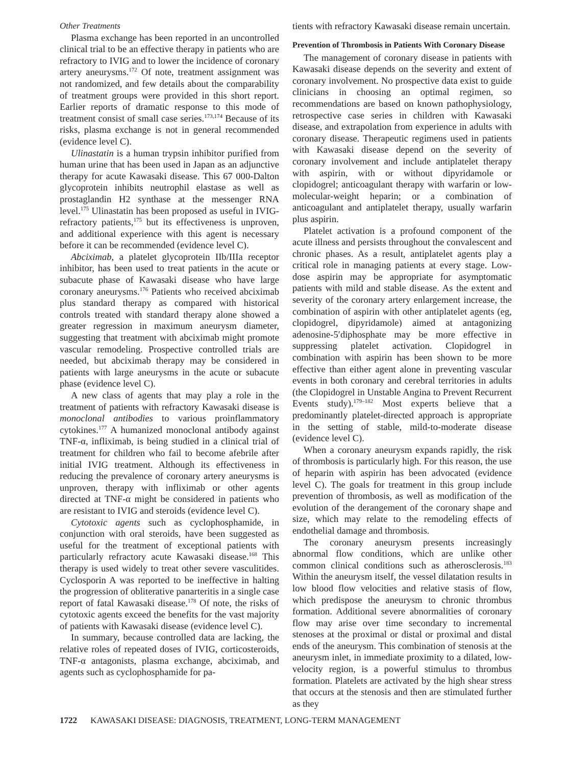Other Treatments
Plasma exchange has been reported in an uncontrolled clinical trial to be an effective therapy in patients who are refractory to IVIG and to lower the incidence of coronary artery aneurysms.<sup>172</sup> Of note, treatment assignment was not randomized, and few details about the comparability of treatment groups were provided in this short report. Earlier reports of dramatic response to this mode of treatment consist of small case series.<sup>173,174</sup> Because of its risks, plasma exchange is not in general recommended (evidence level C).
Ulinastatin is a human trypsin inhibitor purified from human urine that has been used in Japan as an adjunctive therapy for acute Kawasaki disease. This 67 000-Dalton glycoprotein inhibits neutrophil elastase as well as prostaglandin H2 synthase at the messenger RNA level.<sup>175</sup> Ulinastatin has been proposed as useful in IVIG-refractory patients,<sup>175</sup> but its effectiveness is unproven, and additional experience with this agent is necessary before it can be recommended (evidence level C).
Abciximab, a platelet glycoprotein IIb/IIIa receptor inhibitor, has been used to treat patients in the acute or subacute phase of Kawasaki disease who have large coronary aneurysms.<sup>176</sup> Patients who received abciximab plus standard therapy as compared with historical controls treated with standard therapy alone showed a greater regression in maximum aneurysm diameter, suggesting that treatment with abciximab might promote vascular remodeling. Prospective controlled trials are needed, but abciximab therapy may be considered in patients with large aneurysms in the acute or subacute phase (evidence level C).
A new class of agents that may play a role in the treatment of patients with refractory Kawasaki disease is monoclonal antibodies to various proinflammatory cytokines.<sup>177</sup> A humanized monoclonal antibody against TNF-α, infliximab, is being studied in a clinical trial of treatment for children who fail to become afebrile after initial IVIG treatment. Although its effectiveness in reducing the prevalence of coronary artery aneurysms is unproven, therapy with infliximab or other agents directed at TNF-α might be considered in patients who are resistant to IVIG and steroids (evidence level C).
Cytotoxic agents such as cyclophosphamide, in conjunction with oral steroids, have been suggested as useful for the treatment of exceptional patients with particularly refractory acute Kawasaki disease.<sup>168</sup> This therapy is used widely to treat other severe vasculitides. Cyclosporin A was reported to be ineffective in halting the progression of obliterative panarteritis in a single case report of fatal Kawasaki disease.<sup>178</sup> Of note, the risks of cytotoxic agents exceed the benefits for the vast majority of patients with Kawasaki disease (evidence level C).
In summary, because controlled data are lacking, the relative roles of repeated doses of IVIG, corticosteroids, TNF-α antagonists, plasma exchange, abciximab, and agents such as cyclophosphamide for pa-
tients with refractory Kawasaki disease remain uncertain.
Prevention of Thrombosis in Patients With Coronary Disease
The management of coronary disease in patients with Kawasaki disease depends on the severity and extent of coronary involvement. No prospective data exist to guide clinicians in choosing an optimal regimen, so recommendations are based on known pathophysiology, retrospective case series in children with Kawasaki disease, and extrapolation from experience in adults with coronary disease. Therapeutic regimens used in patients with Kawasaki disease depend on the severity of coronary involvement and include antiplatelet therapy with aspirin, with or without dipyridamole or clopidogrel; anticoagulant therapy with warfarin or low-molecular-weight heparin; or a combination of anticoagulant and antiplatelet therapy, usually warfarin plus aspirin.
Platelet activation is a profound component of the acute illness and persists throughout the convalescent and chronic phases. As a result, antiplatelet agents play a critical role in managing patients at every stage. Low-dose aspirin may be appropriate for asymptomatic patients with mild and stable disease. As the extent and severity of the coronary artery enlargement increase, the combination of aspirin with other antiplatelet agents (eg, clopidogrel, dipyridamole) aimed at antagonizing adenosine-5′diphosphate may be more effective in suppressing platelet activation. Clopidogrel in combination with aspirin has been shown to be more effective than either agent alone in preventing vascular events in both coronary and cerebral territories in adults (the Clopidogrel in Unstable Angina to Prevent Recurrent Events study).<sup>179–182</sup> Most experts believe that a predominantly platelet-directed approach is appropriate in the setting of stable, mild-to-moderate disease (evidence level C).
When a coronary aneurysm expands rapidly, the risk of thrombosis is particularly high. For this reason, the use of heparin with aspirin has been advocated (evidence level C). The goals for treatment in this group include prevention of thrombosis, as well as modification of the evolution of the derangement of the coronary shape and size, which may relate to the remodeling effects of endothelial damage and thrombosis.
The coronary aneurysm presents increasingly abnormal flow conditions, which are unlike other common clinical conditions such as atherosclerosis.<sup>183</sup> Within the aneurysm itself, the vessel dilatation results in low blood flow velocities and relative stasis of flow, which predispose the aneurysm to chronic thrombus formation. Additional severe abnormalities of coronary flow may arise over time secondary to incremental stenoses at the proximal or distal or proximal and distal ends of the aneurysm. This combination of stenosis at the aneurysm inlet, in immediate proximity to a dilated, low-velocity region, is a powerful stimulus to thrombus formation. Platelets are activated by the high shear stress that occurs at the stenosis and then are stimulated further as they
1722 KAWASAKI DISEASE: DIAGNOSIS, TREATMENT, LONG-TERM MANAGEMENT